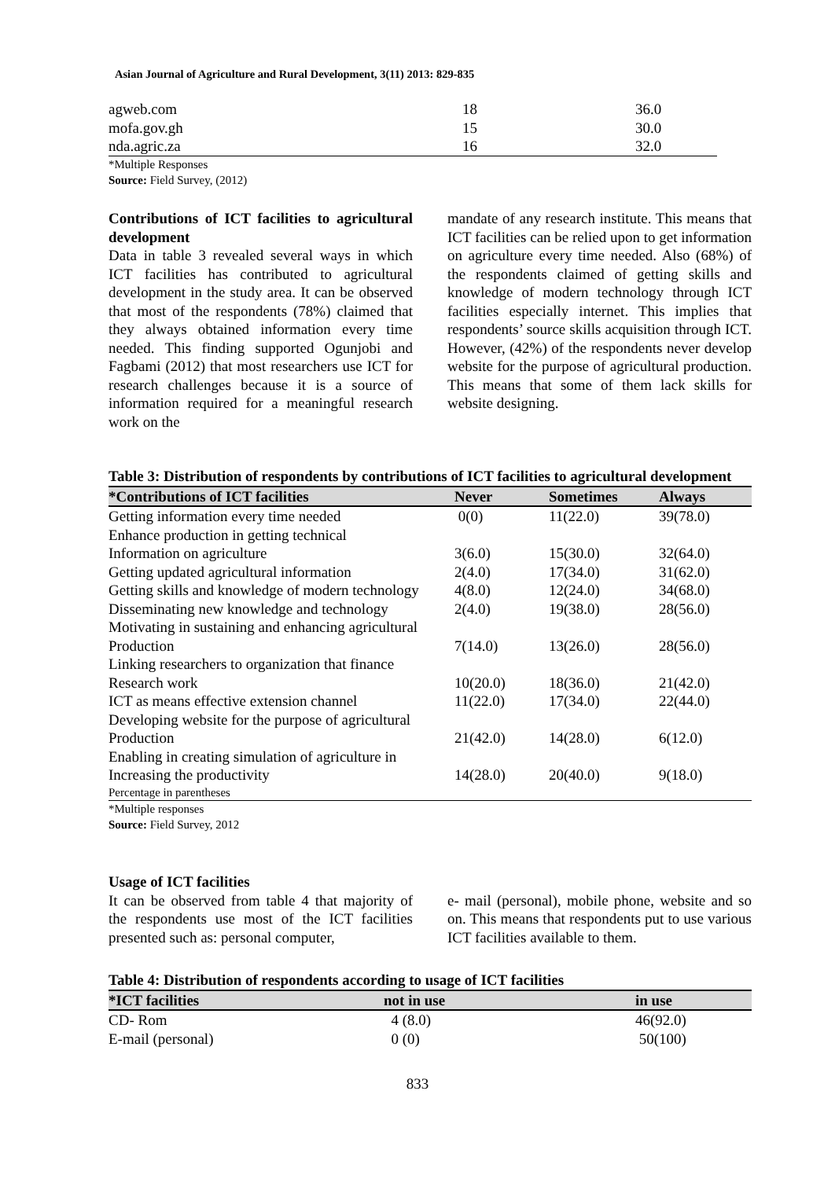Asian Journal of Agriculture and Rural Development, 3(11) 2013: 829-835
| agweb.com | 18 | 36.0 |
| mofa.gov.gh | 15 | 30.0 |
| nda.agric.za | 16 | 32.0 |
*Multiple Responses
Source: Field Survey, (2012)
Contributions of ICT facilities to agricultural development
Data in table 3 revealed several ways in which ICT facilities has contributed to agricultural development in the study area. It can be observed that most of the respondents (78%) claimed that they always obtained information every time needed. This finding supported Ogunjobi and Fagbami (2012) that most researchers use ICT for research challenges because it is a source of information required for a meaningful research work on the
mandate of any research institute. This means that ICT facilities can be relied upon to get information on agriculture every time needed. Also (68%) of the respondents claimed of getting skills and knowledge of modern technology through ICT facilities especially internet. This implies that respondents’ source skills acquisition through ICT. However, (42%) of the respondents never develop website for the purpose of agricultural production. This means that some of them lack skills for website designing.
Table 3: Distribution of respondents by contributions of ICT facilities to agricultural development
| *Contributions of ICT facilities | Never | Sometimes | Always |
| --- | --- | --- | --- |
| Getting information every time needed | 0(0) | 11(22.0) | 39(78.0) |
| Enhance production in getting technical Information on agriculture | 3(6.0) | 15(30.0) | 32(64.0) |
| Getting updated agricultural information | 2(4.0) | 17(34.0) | 31(62.0) |
| Getting skills and knowledge of modern technology | 4(8.0) | 12(24.0) | 34(68.0) |
| Disseminating new knowledge and technology | 2(4.0) | 19(38.0) | 28(56.0) |
| Motivating in sustaining and enhancing agricultural Production | 7(14.0) | 13(26.0) | 28(56.0) |
| Linking researchers to organization that finance Research work | 10(20.0) | 18(36.0) | 21(42.0) |
| ICT as means effective extension channel | 11(22.0) | 17(34.0) | 22(44.0) |
| Developing website for the purpose of agricultural Production | 21(42.0) | 14(28.0) | 6(12.0) |
| Enabling in creating simulation of agriculture in Increasing the productivity | 14(28.0) | 20(40.0) | 9(18.0) |
| Percentage in parentheses | | | |
*Multiple responses
Source: Field Survey, 2012
Usage of ICT facilities
It can be observed from table 4 that majority of the respondents use most of the ICT facilities presented such as: personal computer,
e- mail (personal), mobile phone, website and so on. This means that respondents put to use various ICT facilities available to them.
Table 4: Distribution of respondents according to usage of ICT facilities
| *ICT facilities | not in use | in use |
| --- | --- | --- |
| CD- Rom | 4 (8.0) | 46(92.0) |
| E-mail (personal) | 0 (0) | 50(100) |
833